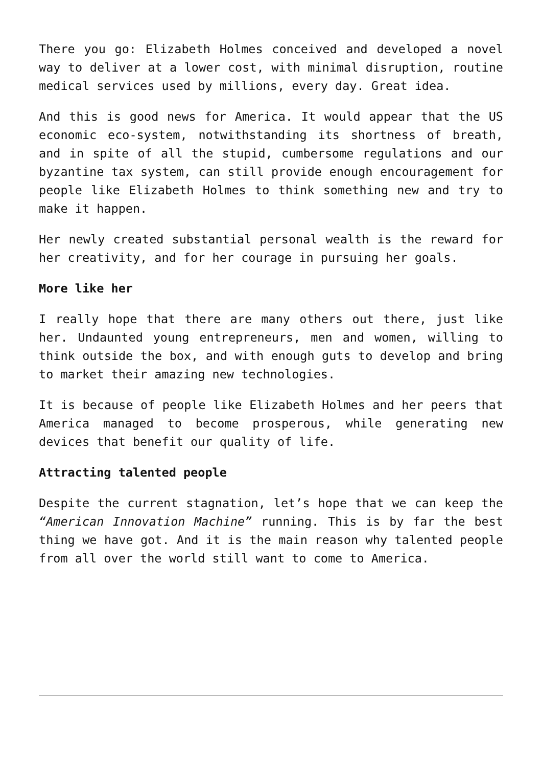There you go: Elizabeth Holmes conceived and developed a novel way to deliver at a lower cost, with minimal disruption, routine medical services used by millions, every day. Great idea.
And this is good news for America. It would appear that the US economic eco-system, notwithstanding its shortness of breath, and in spite of all the stupid, cumbersome regulations and our byzantine tax system, can still provide enough encouragement for people like Elizabeth Holmes to think something new and try to make it happen.
Her newly created substantial personal wealth is the reward for her creativity, and for her courage in pursuing her goals.
More like her
I really hope that there are many others out there, just like her. Undaunted young entrepreneurs, men and women, willing to think outside the box, and with enough guts to develop and bring to market their amazing new technologies.
It is because of people like Elizabeth Holmes and her peers that America managed to become prosperous, while generating new devices that benefit our quality of life.
Attracting talented people
Despite the current stagnation, let’s hope that we can keep the “American Innovation Machine” running. This is by far the best thing we have got. And it is the main reason why talented people from all over the world still want to come to America.